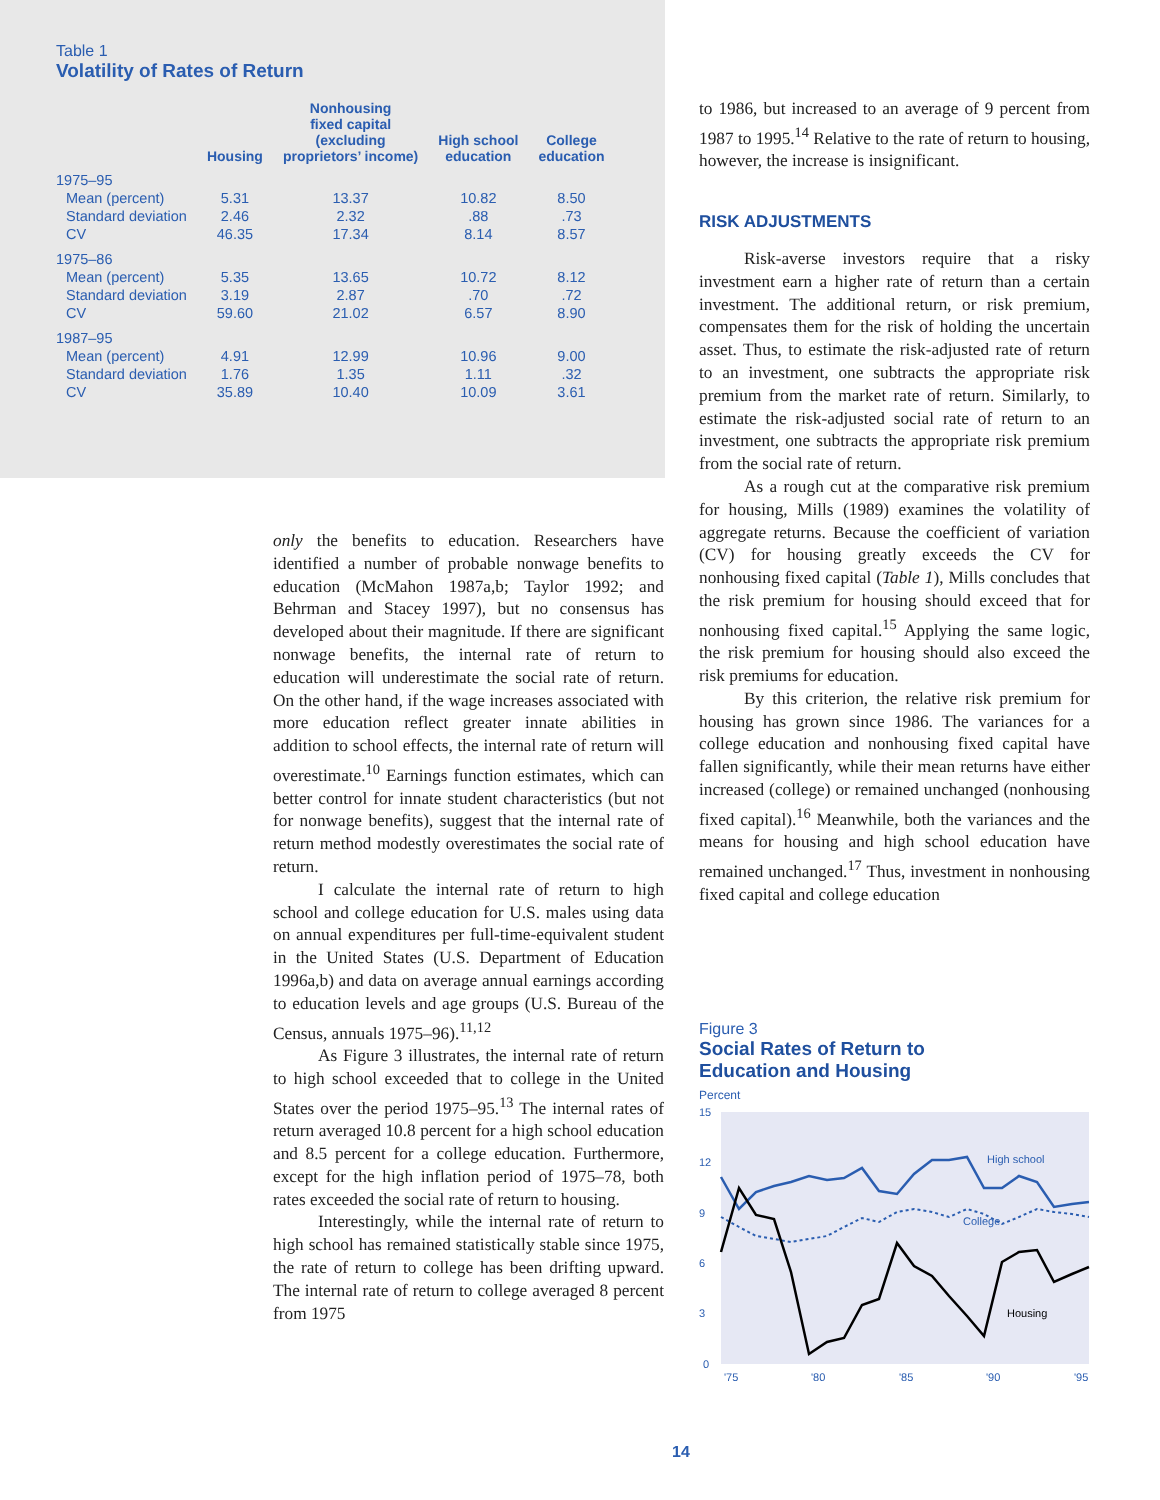Table 1
Volatility of Rates of Return
| | Housing | Nonhousing fixed capital (excluding proprietors’ income) | High school education | College education |
| --- | --- | --- | --- | --- |
| 1975–95 | | | | |
| Mean (percent) | 5.31 | 13.37 | 10.82 | 8.50 |
| Standard deviation | 2.46 | 2.32 | .88 | .73 |
| CV | 46.35 | 17.34 | 8.14 | 8.57 |
| 1975–86 | | | | |
| Mean (percent) | 5.35 | 13.65 | 10.72 | 8.12 |
| Standard deviation | 3.19 | 2.87 | .70 | .72 |
| CV | 59.60 | 21.02 | 6.57 | 8.90 |
| 1987–95 | | | | |
| Mean (percent) | 4.91 | 12.99 | 10.96 | 9.00 |
| Standard deviation | 1.76 | 1.35 | 1.11 | .32 |
| CV | 35.89 | 10.40 | 10.09 | 3.61 |
only the benefits to education. Researchers have identified a number of probable nonwage benefits to education (McMahon 1987a,b; Taylor 1992; and Behrman and Stacey 1997), but no consensus has developed about their magnitude. If there are significant nonwage benefits, the internal rate of return to education will underestimate the social rate of return. On the other hand, if the wage increases associated with more education reflect greater innate abilities in addition to school effects, the internal rate of return will overestimate.<sup>10</sup> Earnings function estimates, which can better control for innate student characteristics (but not for nonwage benefits), suggest that the internal rate of return method modestly overestimates the social rate of return.
I calculate the internal rate of return to high school and college education for U.S. males using data on annual expenditures per full-time-equivalent student in the United States (U.S. Department of Education 1996a,b) and data on average annual earnings according to education levels and age groups (U.S. Bureau of the Census, annuals 1975–96).<sup>11,12</sup>
As Figure 3 illustrates, the internal rate of return to high school exceeded that to college in the United States over the period 1975–95.<sup>13</sup> The internal rates of return averaged 10.8 percent for a high school education and 8.5 percent for a college education. Furthermore, except for the high inflation period of 1975–78, both rates exceeded the social rate of return to housing.
Interestingly, while the internal rate of return to high school has remained statistically stable since 1975, the rate of return to college has been drifting upward. The internal rate of return to college averaged 8 percent from 1975
to 1986, but increased to an average of 9 percent from 1987 to 1995.<sup>14</sup> Relative to the rate of return to housing, however, the increase is insignificant.
RISK ADJUSTMENTS
Risk-averse investors require that a risky investment earn a higher rate of return than a certain investment. The additional return, or risk premium, compensates them for the risk of holding the uncertain asset. Thus, to estimate the risk-adjusted rate of return to an investment, one subtracts the appropriate risk premium from the market rate of return. Similarly, to estimate the risk-adjusted social rate of return to an investment, one subtracts the appropriate risk premium from the social rate of return.
As a rough cut at the comparative risk premium for housing, Mills (1989) examines the volatility of aggregate returns. Because the coefficient of variation (CV) for housing greatly exceeds the CV for nonhousing fixed capital (Table 1), Mills concludes that the risk premium for housing should exceed that for nonhousing fixed capital.<sup>15</sup> Applying the same logic, the risk premium for housing should also exceed the risk premiums for education.
By this criterion, the relative risk premium for housing has grown since 1986. The variances for a college education and nonhousing fixed capital have fallen significantly, while their mean returns have either increased (college) or remained unchanged (nonhousing fixed capital).<sup>16</sup> Meanwhile, both the variances and the means for housing and high school education have remained unchanged.<sup>17</sup> Thus, investment in nonhousing fixed capital and college education
Figure 3
Social Rates of Return to
Education and Housing
Percent
15
12
9
6
3
0
'75
'80
'85
'90
'95
High school
College
Housing
14